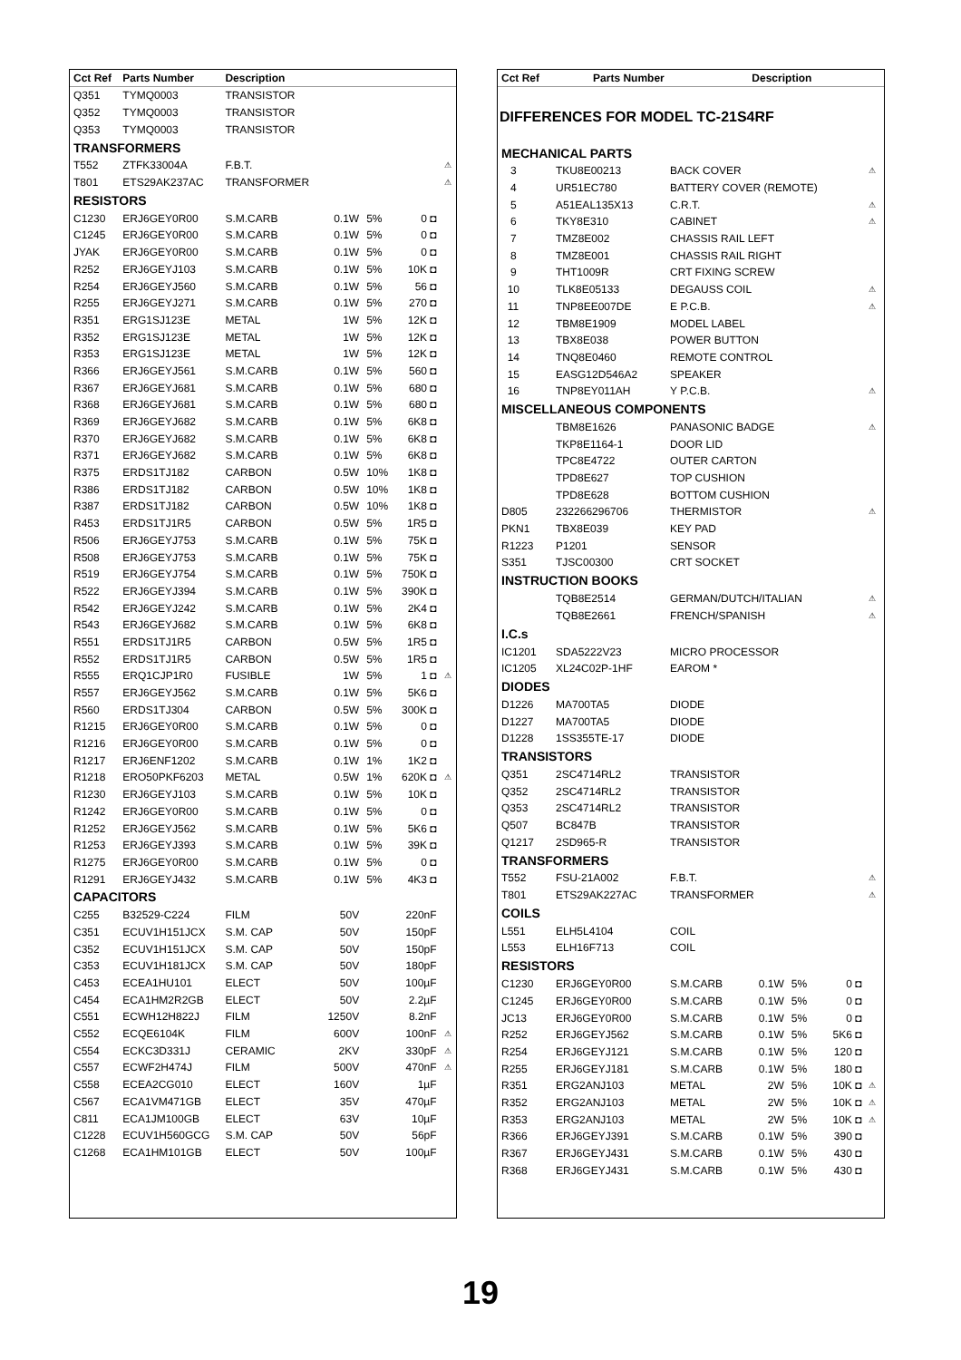| Cct Ref | Parts Number | Description | | | | |
| --- | --- | --- | --- | --- | --- | --- |
| Q351 | TYMQ0003 | TRANSISTOR | | | | |
| Q352 | TYMQ0003 | TRANSISTOR | | | | |
| Q353 | TYMQ0003 | TRANSISTOR | | | | |
| TRANSFORMERS | | | | | | |
| T552 | ZTFK33004A | F.B.T. | | | | ⚠ |
| T801 | ETS29AK237AC | TRANSFORMER | | | | ⚠ |
| RESISTORS | | | | | | |
| C1230 | ERJ6GEY0R00 | S.M.CARB | 0.1W | 5% | 0 ◘ | |
| C1245 | ERJ6GEY0R00 | S.M.CARB | 0.1W | 5% | 0 ◘ | |
| JYAK | ERJ6GEY0R00 | S.M.CARB | 0.1W | 5% | 0 ◘ | |
| R252 | ERJ6GEYJ103 | S.M.CARB | 0.1W | 5% | 10K ◘ | |
| R254 | ERJ6GEYJ560 | S.M.CARB | 0.1W | 5% | 56 ◘ | |
| R255 | ERJ6GEYJ271 | S.M.CARB | 0.1W | 5% | 270 ◘ | |
| R351 | ERG1SJ123E | METAL | 1W | 5% | 12K ◘ | |
| R352 | ERG1SJ123E | METAL | 1W | 5% | 12K ◘ | |
| R353 | ERG1SJ123E | METAL | 1W | 5% | 12K ◘ | |
| R366 | ERJ6GEYJ561 | S.M.CARB | 0.1W | 5% | 560 ◘ | |
| R367 | ERJ6GEYJ681 | S.M.CARB | 0.1W | 5% | 680 ◘ | |
| R368 | ERJ6GEYJ681 | S.M.CARB | 0.1W | 5% | 680 ◘ | |
| R369 | ERJ6GEYJ682 | S.M.CARB | 0.1W | 5% | 6K8 ◘ | |
| R370 | ERJ6GEYJ682 | S.M.CARB | 0.1W | 5% | 6K8 ◘ | |
| R371 | ERJ6GEYJ682 | S.M.CARB | 0.1W | 5% | 6K8 ◘ | |
| R375 | ERDS1TJ182 | CARBON | 0.5W | 10% | 1K8 ◘ | |
| R386 | ERDS1TJ182 | CARBON | 0.5W | 10% | 1K8 ◘ | |
| R387 | ERDS1TJ182 | CARBON | 0.5W | 10% | 1K8 ◘ | |
| R453 | ERDS1TJ1R5 | CARBON | 0.5W | 5% | 1R5 ◘ | |
| R506 | ERJ6GEYJ753 | S.M.CARB | 0.1W | 5% | 75K ◘ | |
| R508 | ERJ6GEYJ753 | S.M.CARB | 0.1W | 5% | 75K ◘ | |
| R519 | ERJ6GEYJ754 | S.M.CARB | 0.1W | 5% | 750K ◘ | |
| R522 | ERJ6GEYJ394 | S.M.CARB | 0.1W | 5% | 390K ◘ | |
| R542 | ERJ6GEYJ242 | S.M.CARB | 0.1W | 5% | 2K4 ◘ | |
| R543 | ERJ6GEYJ682 | S.M.CARB | 0.1W | 5% | 6K8 ◘ | |
| R551 | ERDS1TJ1R5 | CARBON | 0.5W | 5% | 1R5 ◘ | |
| R552 | ERDS1TJ1R5 | CARBON | 0.5W | 5% | 1R5 ◘ | |
| R555 | ERQ1CJP1R0 | FUSIBLE | 1W | 5% | 1 ◘ | ⚠ |
| R557 | ERJ6GEYJ562 | S.M.CARB | 0.1W | 5% | 5K6 ◘ | |
| R560 | ERDS1TJ304 | CARBON | 0.5W | 5% | 300K ◘ | |
| R1215 | ERJ6GEY0R00 | S.M.CARB | 0.1W | 5% | 0 ◘ | |
| R1216 | ERJ6GEY0R00 | S.M.CARB | 0.1W | 5% | 0 ◘ | |
| R1217 | ERJ6ENF1202 | S.M.CARB | 0.1W | 1% | 1K2 ◘ | |
| R1218 | ERO50PKF6203 | METAL | 0.5W | 1% | 620K ◘ | ⚠ |
| R1230 | ERJ6GEYJ103 | S.M.CARB | 0.1W | 5% | 10K ◘ | |
| R1242 | ERJ6GEY0R00 | S.M.CARB | 0.1W | 5% | 0 ◘ | |
| R1252 | ERJ6GEYJ562 | S.M.CARB | 0.1W | 5% | 5K6 ◘ | |
| R1253 | ERJ6GEYJ393 | S.M.CARB | 0.1W | 5% | 39K ◘ | |
| R1275 | ERJ6GEY0R00 | S.M.CARB | 0.1W | 5% | 0 ◘ | |
| R1291 | ERJ6GEYJ432 | S.M.CARB | 0.1W | 5% | 4K3 ◘ | |
| CAPACITORS | | | | | | |
| C255 | B32529-C224 | FILM | 50V | | 220nF | |
| C351 | ECUV1H151JCX | S.M. CAP | 50V | | 150pF | |
| C352 | ECUV1H151JCX | S.M. CAP | 50V | | 150pF | |
| C353 | ECUV1H181JCX | S.M. CAP | 50V | | 180pF | |
| C453 | ECEA1HU101 | ELECT | 50V | | 100µF | |
| C454 | ECA1HM2R2GB | ELECT | 50V | | 2.2µF | |
| C551 | ECWH12H822J | FILM | 1250V | | 8.2nF | |
| C552 | ECQE6104K | FILM | 600V | | 100nF | ⚠ |
| C554 | ECKC3D331J | CERAMIC | 2KV | | 330pF | ⚠ |
| C557 | ECWF2H474J | FILM | 500V | | 470nF | ⚠ |
| C558 | ECEA2CG010 | ELECT | 160V | | 1µF | |
| C567 | ECA1VM471GB | ELECT | 35V | | 470µF | |
| C811 | ECA1JM100GB | ELECT | 63V | | 10µF | |
| C1228 | ECUV1H560GCG | S.M. CAP | 50V | | 56pF | |
| C1268 | ECA1HM101GB | ELECT | 50V | | 100µF | |
| Cct Ref | Parts Number | Description |
| --- | --- | --- |
DIFFERENCES FOR MODEL TC-21S4RF
| MECHANICAL PARTS | | | | | | |
| 3 | TKU8E00213 | BACK COVER | | | | ⚠ |
| 4 | UR51EC780 | BATTERY COVER (REMOTE) | | | | |
| 5 | A51EAL135X13 | C.R.T. | | | | ⚠ |
| 6 | TKY8E310 | CABINET | | | | ⚠ |
| 7 | TMZ8E002 | CHASSIS RAIL LEFT | | | | |
| 8 | TMZ8E001 | CHASSIS RAIL RIGHT | | | | |
| 9 | THT1009R | CRT FIXING SCREW | | | | |
| 10 | TLK8E05133 | DEGAUSS COIL | | | | ⚠ |
| 11 | TNP8EE007DE | E P.C.B. | | | | ⚠ |
| 12 | TBM8E1909 | MODEL LABEL | | | | |
| 13 | TBX8E038 | POWER BUTTON | | | | |
| 14 | TNQ8E0460 | REMOTE CONTROL | | | | |
| 15 | EASG12D546A2 | SPEAKER | | | | |
| 16 | TNP8EY011AH | Y P.C.B. | | | | ⚠ |
| MISCELLANEOUS COMPONENTS | | | | | | |
| | TBM8E1626 | PANASONIC BADGE | | | | ⚠ |
| | TKP8E1164-1 | DOOR LID | | | | |
| | TPC8E4722 | OUTER CARTON | | | | |
| | TPD8E627 | TOP CUSHION | | | | |
| | TPD8E628 | BOTTOM CUSHION | | | | |
| D805 | 232266296706 | THERMISTOR | | | | ⚠ |
| PKN1 | TBX8E039 | KEY PAD | | | | |
| R1223 | P1201 | SENSOR | | | | |
| S351 | TJSC00300 | CRT SOCKET | | | | |
| INSTRUCTION BOOKS | | | | | | |
| | TQB8E2514 | GERMAN/DUTCH/ITALIAN | | | | ⚠ |
| | TQB8E2661 | FRENCH/SPANISH | | | | ⚠ |
| I.C.s | | | | | | |
| IC1201 | SDA5222V23 | MICRO PROCESSOR | | | | |
| IC1205 | XL24C02P-1HF | EAROM * | | | | |
| DIODES | | | | | | |
| D1226 | MA700TA5 | DIODE | | | | |
| D1227 | MA700TA5 | DIODE | | | | |
| D1228 | 1SS355TE-17 | DIODE | | | | |
| TRANSISTORS | | | | | | |
| Q351 | 2SC4714RL2 | TRANSISTOR | | | | |
| Q352 | 2SC4714RL2 | TRANSISTOR | | | | |
| Q353 | 2SC4714RL2 | TRANSISTOR | | | | |
| Q507 | BC847B | TRANSISTOR | | | | |
| Q1217 | 2SD965-R | TRANSISTOR | | | | |
| TRANSFORMERS | | | | | | |
| T552 | FSU-21A002 | F.B.T. | | | | ⚠ |
| T801 | ETS29AK227AC | TRANSFORMER | | | | ⚠ |
| COILS | | | | | | |
| L551 | ELH5L4104 | COIL | | | | |
| L553 | ELH16F713 | COIL | | | | |
| RESISTORS | | | | | | |
| C1230 | ERJ6GEY0R00 | S.M.CARB | 0.1W | 5% | 0 ◘ | |
| C1245 | ERJ6GEY0R00 | S.M.CARB | 0.1W | 5% | 0 ◘ | |
| JC13 | ERJ6GEY0R00 | S.M.CARB | 0.1W | 5% | 0 ◘ | |
| R252 | ERJ6GEYJ562 | S.M.CARB | 0.1W | 5% | 5K6 ◘ | |
| R254 | ERJ6GEYJ121 | S.M.CARB | 0.1W | 5% | 120 ◘ | |
| R255 | ERJ6GEYJ181 | S.M.CARB | 0.1W | 5% | 180 ◘ | |
| R351 | ERG2ANJ103 | METAL | 2W | 5% | 10K ◘ | ⚠ |
| R352 | ERG2ANJ103 | METAL | 2W | 5% | 10K ◘ | ⚠ |
| R353 | ERG2ANJ103 | METAL | 2W | 5% | 10K ◘ | ⚠ |
| R366 | ERJ6GEYJ391 | S.M.CARB | 0.1W | 5% | 390 ◘ | |
| R367 | ERJ6GEYJ431 | S.M.CARB | 0.1W | 5% | 430 ◘ | |
| R368 | ERJ6GEYJ431 | S.M.CARB | 0.1W | 5% | 430 ◘ | |
19